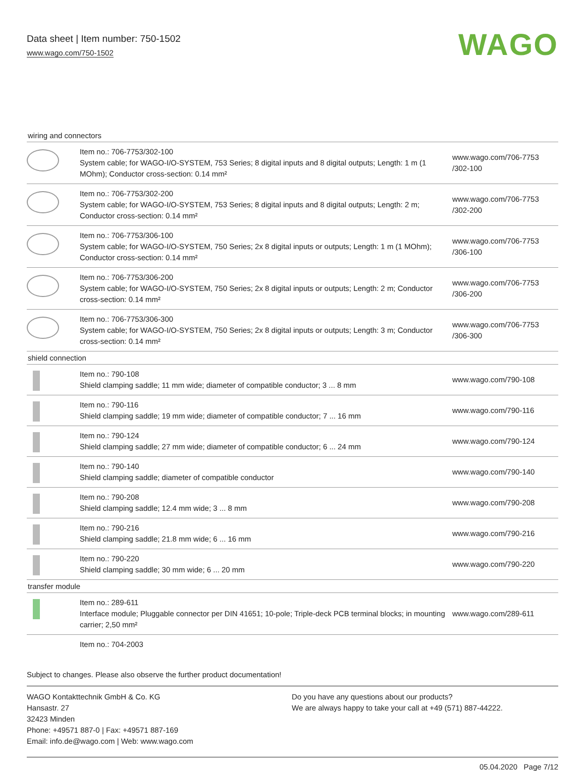Data sheet | Item number: 750-1502
www.wago.com/750-1502
WAGO
| wiring and connectors | | |
| --- | --- | --- |
| | Item no.: 706-7753/302-100 System cable; for WAGO-I/O-SYSTEM, 753 Series; 8 digital inputs and 8 digital outputs; Length: 1 m (1 MOhm); Conductor cross-section: 0.14 mm² | www.wago.com/706-7753 /302-100 |
| | Item no.: 706-7753/302-200 System cable; for WAGO-I/O-SYSTEM, 753 Series; 8 digital inputs and 8 digital outputs; Length: 2 m; Conductor cross-section: 0.14 mm² | www.wago.com/706-7753 /302-200 |
| | Item no.: 706-7753/306-100 System cable; for WAGO-I/O-SYSTEM, 750 Series; 2x 8 digital inputs or outputs; Length: 1 m (1 MOhm); Conductor cross-section: 0.14 mm² | www.wago.com/706-7753 /306-100 |
| | Item no.: 706-7753/306-200 System cable; for WAGO-I/O-SYSTEM, 750 Series; 2x 8 digital inputs or outputs; Length: 2 m; Conductor cross-section: 0.14 mm² | www.wago.com/706-7753 /306-200 |
| | Item no.: 706-7753/306-300 System cable; for WAGO-I/O-SYSTEM, 750 Series; 2x 8 digital inputs or outputs; Length: 3 m; Conductor cross-section: 0.14 mm² | www.wago.com/706-7753 /306-300 |
| shield connection | | |
| | Item no.: 790-108 Shield clamping saddle; 11 mm wide; diameter of compatible conductor; 3 ... 8 mm | www.wago.com/790-108 |
| | Item no.: 790-116 Shield clamping saddle; 19 mm wide; diameter of compatible conductor; 7 ... 16 mm | www.wago.com/790-116 |
| | Item no.: 790-124 Shield clamping saddle; 27 mm wide; diameter of compatible conductor; 6 ... 24 mm | www.wago.com/790-124 |
| | Item no.: 790-140 Shield clamping saddle; diameter of compatible conductor | www.wago.com/790-140 |
| | Item no.: 790-208 Shield clamping saddle; 12.4 mm wide; 3 ... 8 mm | www.wago.com/790-208 |
| | Item no.: 790-216 Shield clamping saddle; 21.8 mm wide; 6 ... 16 mm | www.wago.com/790-216 |
| | Item no.: 790-220 Shield clamping saddle; 30 mm wide; 6 ... 20 mm | www.wago.com/790-220 |
| transfer module | | |
| | Item no.: 289-611 Interface module; Pluggable connector per DIN 41651; 10-pole; Triple-deck PCB terminal blocks; in mounting carrier; 2,50 mm² | www.wago.com/289-611 |
| | Item no.: 704-2003 | |
Subject to changes. Please also observe the further product documentation!
WAGO Kontakttechnik GmbH & Co. KG
Hansastr. 27
32423 Minden
Phone: +49571 887-0 | Fax: +49571 887-169
Email: info.de@wago.com | Web: www.wago.com
Do you have any questions about our products?
We are always happy to take your call at +49 (571) 887-44222.
05.04.2020 Page 7/12